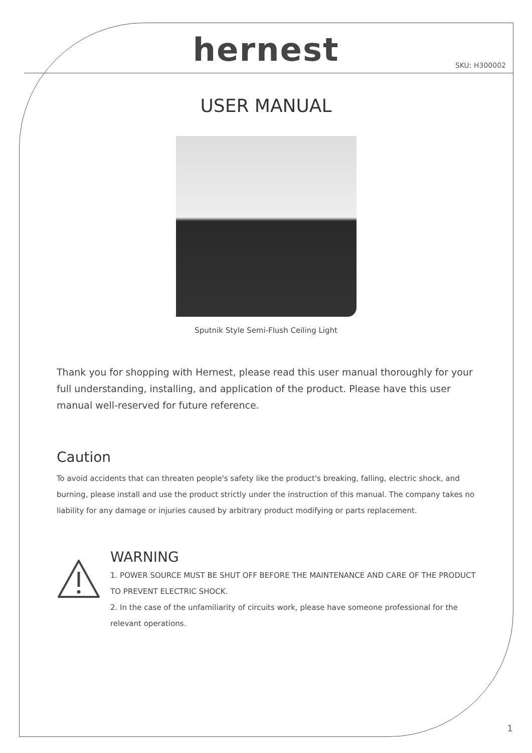hernest
SKU: H300002
USER MANUAL
Sputnik Style Semi-Flush Ceiling Light
Thank you for shopping with Hernest, please read this user manual thoroughly for your full understanding, installing, and application of the product. Please have this user manual well-reserved for future reference.
Caution
To avoid accidents that can threaten people's safety like the product's breaking, falling, electric shock, and burning, please install and use the product strictly under the instruction of this manual. The company takes no liability for any damage or injuries caused by arbitrary product modifying or parts replacement.
WARNING
1. POWER SOURCE MUST BE SHUT OFF BEFORE THE MAINTENANCE AND CARE OF THE PRODUCT TO PREVENT ELECTRIC SHOCK.
2. In the case of the unfamiliarity of circuits work, please have someone professional for the relevant operations.
1